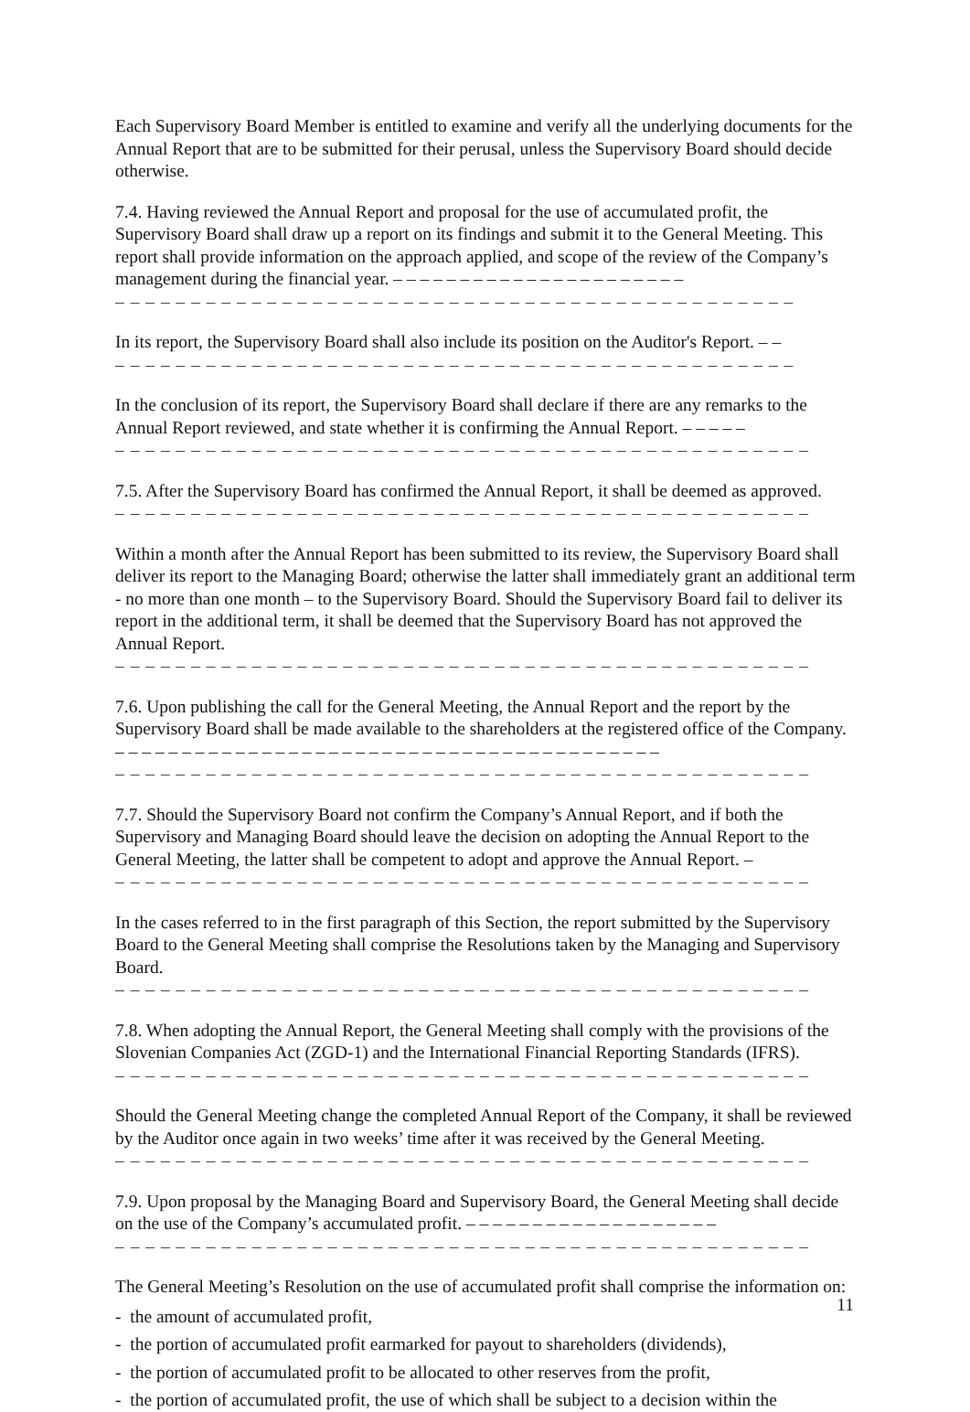Each Supervisory Board Member is entitled to examine and verify all the underlying documents for the Annual Report that are to be submitted for their perusal, unless the Supervisory Board should decide otherwise.
7.4. Having reviewed the Annual Report and proposal for the use of accumulated profit, the Supervisory Board shall draw up a report on its findings and submit it to the General Meeting. This report shall provide information on the approach applied, and scope of the review of the Company’s management during the financial year. – – – – – – – – – – – – – – – – – – – – – –
– – – – – – – – – – – – – – – – – – – – – – – – – – – – – – – – – – – – – – – – – – – – –
In its report, the Supervisory Board shall also include its position on the Auditor's Report. – –
– – – – – – – – – – – – – – – – – – – – – – – – – – – – – – – – – – – – – – – – – – – – –
In the conclusion of its report, the Supervisory Board shall declare if there are any remarks to the Annual Report reviewed, and state whether it is confirming the Annual Report. – – – – –
– – – – – – – – – – – – – – – – – – – – – – – – – – – – – – – – – – – – – – – – – – – – – –
7.5. After the Supervisory Board has confirmed the Annual Report, it shall be deemed as approved.
– – – – – – – – – – – – – – – – – – – – – – – – – – – – – – – – – – – – – – – – – – – – – –
Within a month after the Annual Report has been submitted to its review, the Supervisory Board shall deliver its report to the Managing Board; otherwise the latter shall immediately grant an additional term - no more than one month – to the Supervisory Board. Should the Supervisory Board fail to deliver its report in the additional term, it shall be deemed that the Supervisory Board has not approved the Annual Report.
– – – – – – – – – – – – – – – – – – – – – – – – – – – – – – – – – – – – – – – – – – – – – –
7.6. Upon publishing the call for the General Meeting, the Annual Report and the report by the Supervisory Board shall be made available to the shareholders at the registered office of the Company. – – – – – – – – – – – – – – – – – – – – – – – – – – – – – – – – – – – – – – – – –
– – – – – – – – – – – – – – – – – – – – – – – – – – – – – – – – – – – – – – – – – – – – – –
7.7. Should the Supervisory Board not confirm the Company’s Annual Report, and if both the Supervisory and Managing Board should leave the decision on adopting the Annual Report to the General Meeting, the latter shall be competent to adopt and approve the Annual Report. –
– – – – – – – – – – – – – – – – – – – – – – – – – – – – – – – – – – – – – – – – – – – – – –
In the cases referred to in the first paragraph of this Section, the report submitted by the Supervisory Board to the General Meeting shall comprise the Resolutions taken by the Managing and Supervisory Board.
– – – – – – – – – – – – – – – – – – – – – – – – – – – – – – – – – – – – – – – – – – – – – –
7.8. When adopting the Annual Report, the General Meeting shall comply with the provisions of the Slovenian Companies Act (ZGD-1) and the International Financial Reporting Standards (IFRS).
– – – – – – – – – – – – – – – – – – – – – – – – – – – – – – – – – – – – – – – – – – – – – –
Should the General Meeting change the completed Annual Report of the Company, it shall be reviewed by the Auditor once again in two weeks’ time after it was received by the General Meeting.
– – – – – – – – – – – – – – – – – – – – – – – – – – – – – – – – – – – – – – – – – – – – – –
7.9. Upon proposal by the Managing Board and Supervisory Board, the General Meeting shall decide on the use of the Company’s accumulated profit. – – – – – – – – – – – – – – – – – – –
– – – – – – – – – – – – – – – – – – – – – – – – – – – – – – – – – – – – – – – – – – – – – –
The General Meeting’s Resolution on the use of accumulated profit shall comprise the information on:
- the amount of accumulated profit,
- the portion of accumulated profit earmarked for payout to shareholders (dividends),
- the portion of accumulated profit to be allocated to other reserves from the profit,
- the portion of accumulated profit, the use of which shall be subject to a decision within the
11